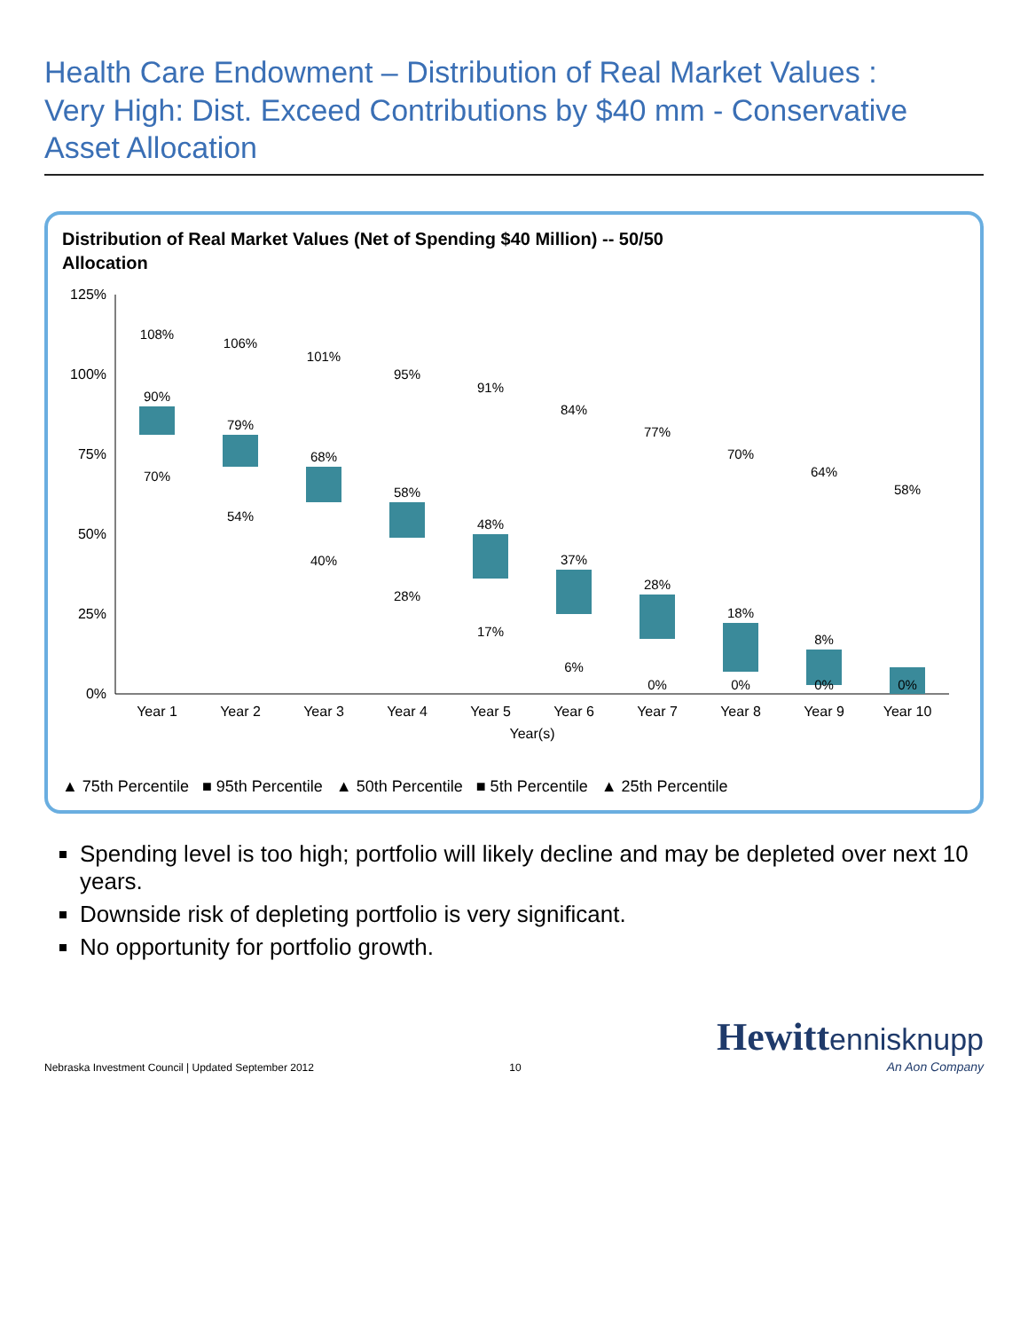Health Care Endowment – Distribution of Real Market Values :
Very High: Dist. Exceed Contributions by $40 mm - Conservative Asset Allocation
Distribution of Real Market Values (Net of Spending $40 Million) -- 50/50
Allocation
125%
100%
75%
50%
25%
0%
Year 1
Year 2
Year 3
Year 4
Year 5
Year 6
Year 7
Year 8
Year 9
Year 10
Year(s)
108%
90%
70%
106%
79%
54%
101%
68%
40%
95%
58%
28%
91%
48%
17%
84%
37%
6%
77%
28%
0%
70%
18%
0%
64%
8%
0%
58%
0%
▲ 75th Percentile ■ 95th Percentile ▲ 50th Percentile ■ 5th Percentile ▲ 25th Percentile
Spending level is too high; portfolio will likely decline and may be depleted over next 10 years.
Downside risk of depleting portfolio is very significant.
No opportunity for portfolio growth.
Nebraska Investment Council | Updated September 2012
10
Hewitt ennisknupp
An Aon Company